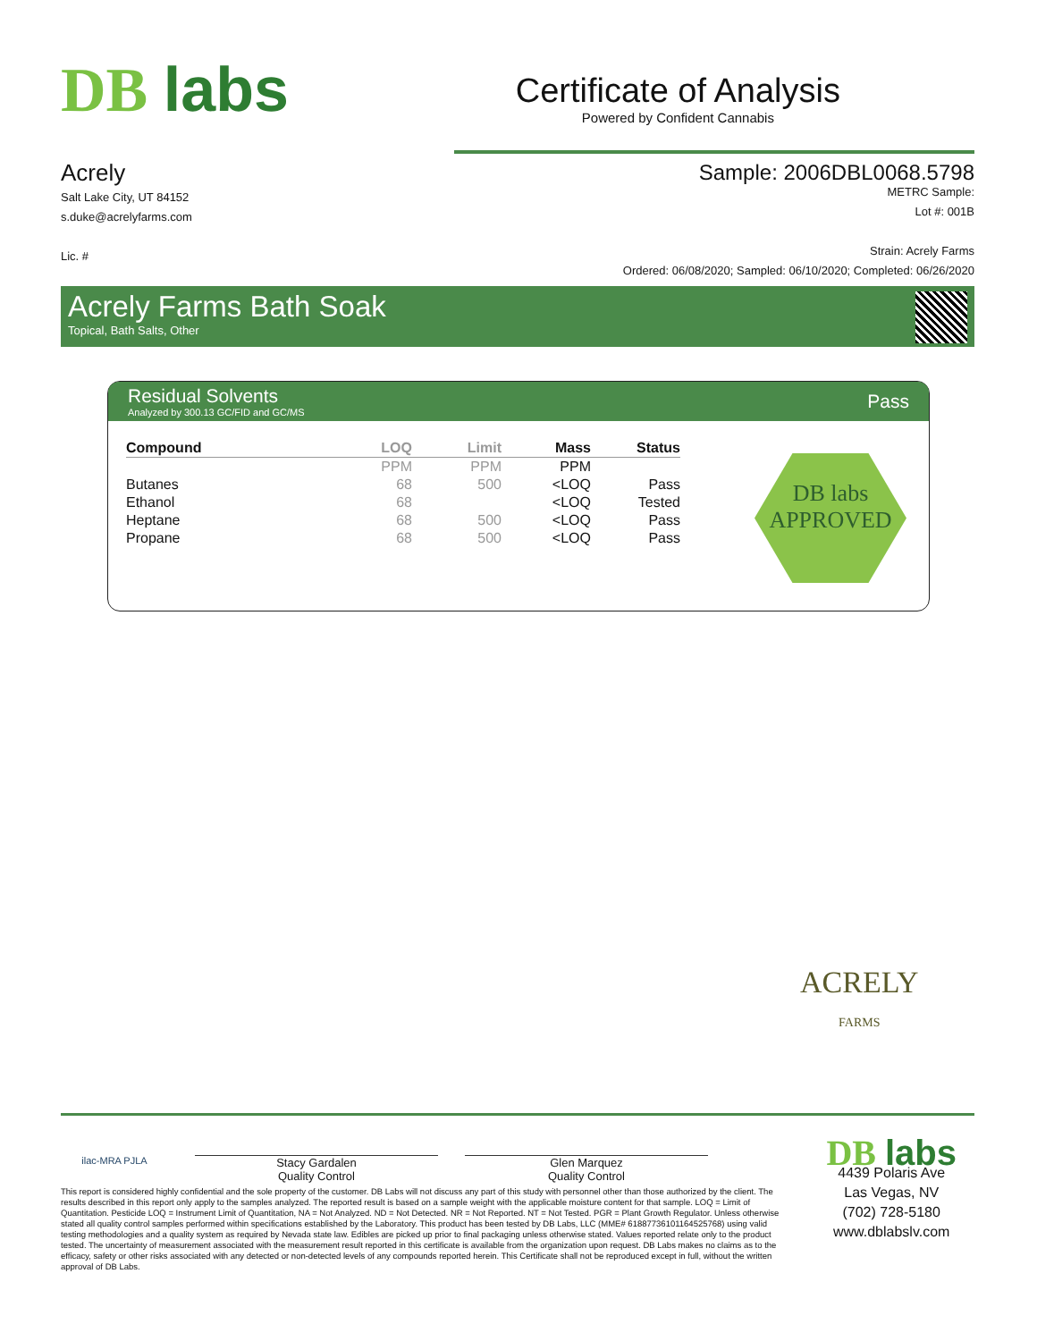DB labs
Certificate of Analysis
Powered by Confident Cannabis
Acrely
Salt Lake City, UT 84152
s.duke@acrelyfarms.com
Lic. #
Sample: 2006DBL0068.5798
METRC Sample:
Lot #: 001B
Strain: Acrely Farms
Ordered: 06/08/2020; Sampled: 06/10/2020; Completed: 06/26/2020
Acrely Farms Bath Soak
Topical, Bath Salts, Other
Residual Solvents
Analyzed by 300.13 GC/FID and GC/MS
Pass
| Compound | LOQ | Limit | Mass | Status |
| --- | --- | --- | --- | --- |
| | PPM | PPM | PPM | |
| Butanes | 68 | 500 | <LOQ | Pass |
| Ethanol | 68 | | <LOQ | Tested |
| Heptane | 68 | 500 | <LOQ | Pass |
| Propane | 68 | 500 | <LOQ | Pass |
DB labs
APPROVED
ACRELY
FARMS
ilac-MRA PJLA
Stacy Gardalen
Quality Control
Glen Marquez
Quality Control
This report is considered highly confidential and the sole property of the customer. DB Labs will not discuss any part of this study with personnel other than those authorized by the client. The results described in this report only apply to the samples analyzed. The reported result is based on a sample weight with the applicable moisture content for that sample. LOQ = Limit of Quantitation. Pesticide LOQ = Instrument Limit of Quantitation, NA = Not Analyzed. ND = Not Detected. NR = Not Reported. NT = Not Tested. PGR = Plant Growth Regulator. Unless otherwise stated all quality control samples performed within specifications established by the Laboratory. This product has been tested by DB Labs, LLC (MME# 61887736101164525768) using valid testing methodologies and a quality system as required by Nevada state law. Edibles are picked up prior to final packaging unless otherwise stated. Values reported relate only to the product tested. The uncertainty of measurement associated with the measurement result reported in this certificate is available from the organization upon request. DB Labs makes no claims as to the efficacy, safety or other risks associated with any detected or non-detected levels of any compounds reported herein. This Certificate shall not be reproduced except in full, without the written approval of DB Labs.
DB labs
4439 Polaris Ave
Las Vegas, NV
(702) 728-5180
www.dblabslv.com